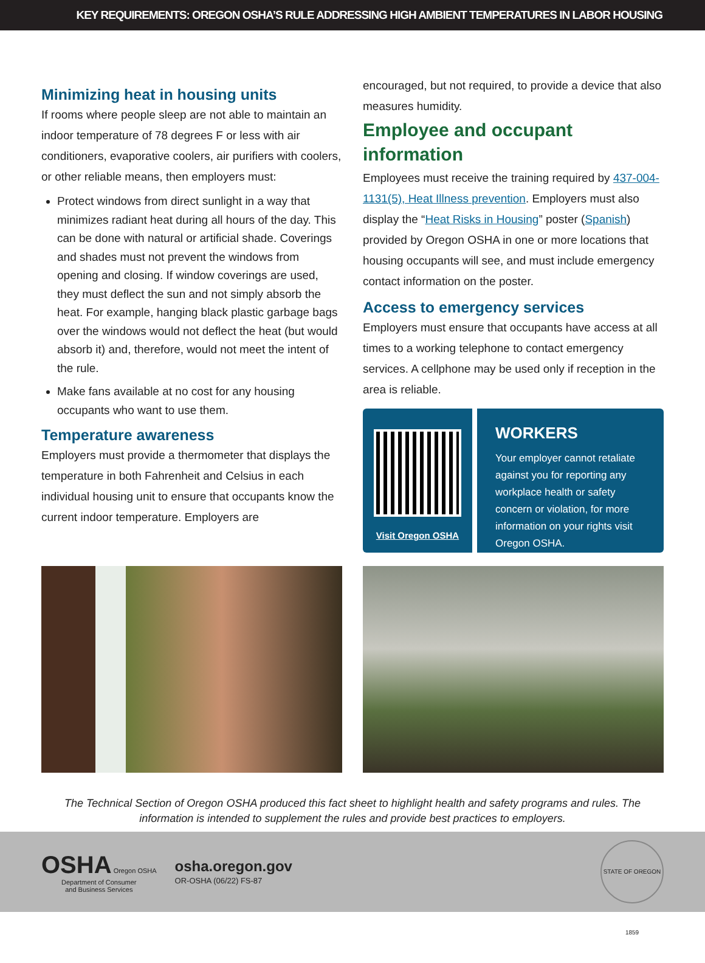KEY REQUIREMENTS: OREGON OSHA’S RULE ADDRESSING HIGH AMBIENT TEMPERATURES IN LABOR HOUSING
Minimizing heat in housing units
If rooms where people sleep are not able to maintain an indoor temperature of 78 degrees F or less with air conditioners, evaporative coolers, air purifiers with coolers, or other reliable means, then employers must:
Protect windows from direct sunlight in a way that minimizes radiant heat during all hours of the day. This can be done with natural or artificial shade. Coverings and shades must not prevent the windows from opening and closing. If window coverings are used, they must deflect the sun and not simply absorb the heat. For example, hanging black plastic garbage bags over the windows would not deflect the heat (but would absorb it) and, therefore, would not meet the intent of the rule.
Make fans available at no cost for any housing occupants who want to use them.
Temperature awareness
Employers must provide a thermometer that displays the temperature in both Fahrenheit and Celsius in each individual housing unit to ensure that occupants know the current indoor temperature. Employers are
encouraged, but not required, to provide a device that also measures humidity.
Employee and occupant information
Employees must receive the training required by 437-004-1131(5), Heat Illness prevention. Employers must also display the “Heat Risks in Housing” poster (Spanish) provided by Oregon OSHA in one or more locations that housing occupants will see, and must include emergency contact information on the poster.
Access to emergency services
Employers must ensure that occupants have access at all times to a working telephone to contact emergency services. A cellphone may be used only if reception in the area is reliable.
Visit Oregon OSHA
WORKERS
Your employer cannot retaliate against you for reporting any workplace health or safety concern or violation, for more information on your rights visit Oregon OSHA.
The Technical Section of Oregon OSHA produced this fact sheet to highlight health and safety programs and rules. The information is intended to supplement the rules and provide best practices to employers.
OSHA Oregon OSHA
Department of Consumer
and Business Services
osha.oregon.gov
OR-OSHA (06/22) FS-87
STATE OF OREGON 1859